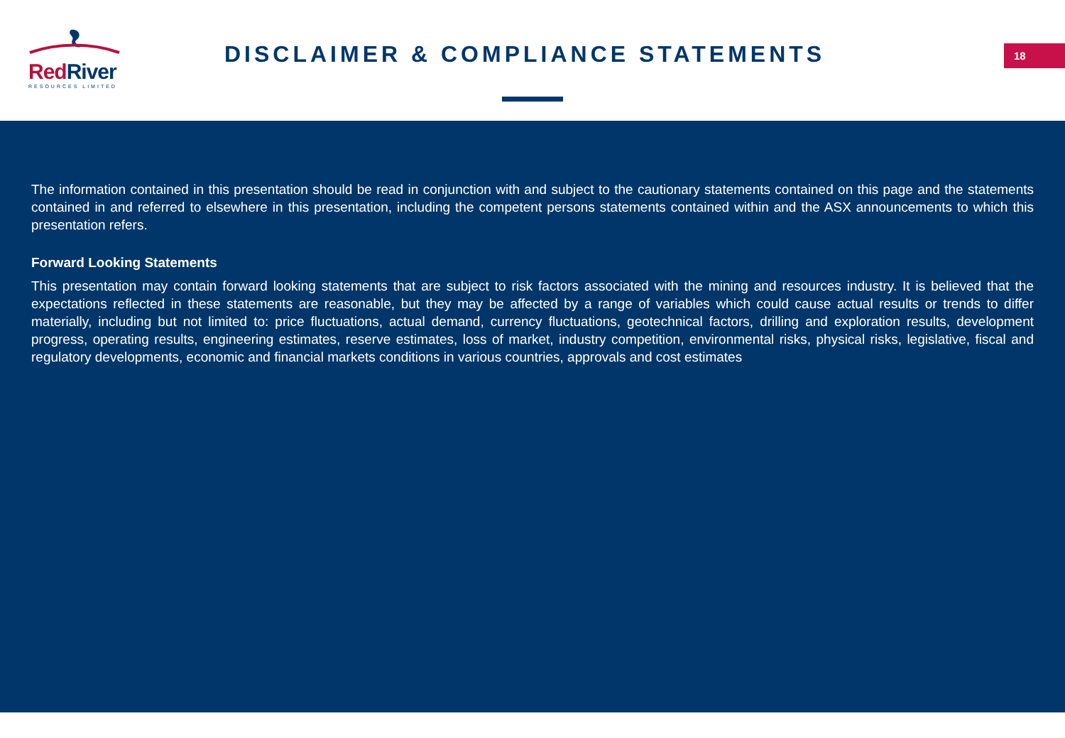RedRiver
RESOURCES LIMITED
DISCLAIMER & COMPLIANCE STATEMENTS
18
The information contained in this presentation should be read in conjunction with and subject to the cautionary statements contained on this page and the statements contained in and referred to elsewhere in this presentation, including the competent persons statements contained within and the ASX announcements to which this presentation refers.
Forward Looking Statements
This presentation may contain forward looking statements that are subject to risk factors associated with the mining and resources industry. It is believed that the expectations reflected in these statements are reasonable, but they may be affected by a range of variables which could cause actual results or trends to differ materially, including but not limited to: price fluctuations, actual demand, currency fluctuations, geotechnical factors, drilling and exploration results, development progress, operating results, engineering estimates, reserve estimates, loss of market, industry competition, environmental risks, physical risks, legislative, fiscal and regulatory developments, economic and financial markets conditions in various countries, approvals and cost estimates